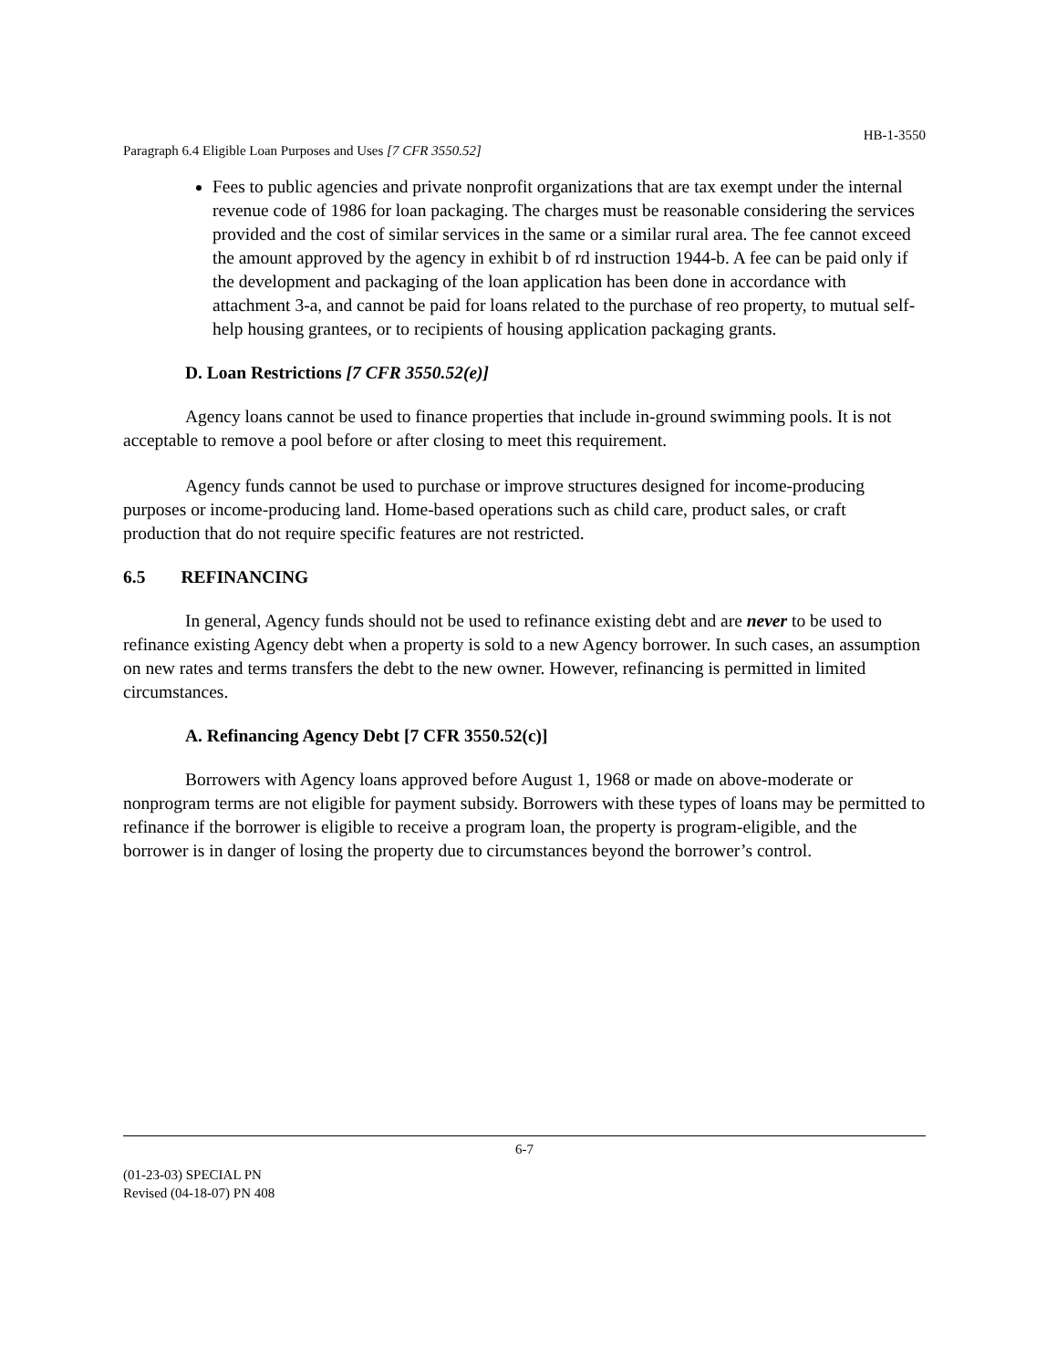HB-1-3550
Paragraph 6.4 Eligible Loan Purposes and Uses [7 CFR 3550.52]
Fees to public agencies and private nonprofit organizations that are tax exempt under the internal revenue code of 1986 for loan packaging. The charges must be reasonable considering the services provided and the cost of similar services in the same or a similar rural area. The fee cannot exceed the amount approved by the agency in exhibit b of rd instruction 1944-b. A fee can be paid only if the development and packaging of the loan application has been done in accordance with attachment 3-a, and cannot be paid for loans related to the purchase of reo property, to mutual self-help housing grantees, or to recipients of housing application packaging grants.
D. Loan Restrictions [7 CFR 3550.52(e)]
Agency loans cannot be used to finance properties that include in-ground swimming pools. It is not acceptable to remove a pool before or after closing to meet this requirement.
Agency funds cannot be used to purchase or improve structures designed for income-producing purposes or income-producing land. Home-based operations such as child care, product sales, or craft production that do not require specific features are not restricted.
6.5 REFINANCING
In general, Agency funds should not be used to refinance existing debt and are never to be used to refinance existing Agency debt when a property is sold to a new Agency borrower. In such cases, an assumption on new rates and terms transfers the debt to the new owner. However, refinancing is permitted in limited circumstances.
A. Refinancing Agency Debt [7 CFR 3550.52(c)]
Borrowers with Agency loans approved before August 1, 1968 or made on above-moderate or nonprogram terms are not eligible for payment subsidy. Borrowers with these types of loans may be permitted to refinance if the borrower is eligible to receive a program loan, the property is program-eligible, and the borrower is in danger of losing the property due to circumstances beyond the borrower’s control.
6-7
(01-23-03) SPECIAL PN
Revised (04-18-07) PN 408